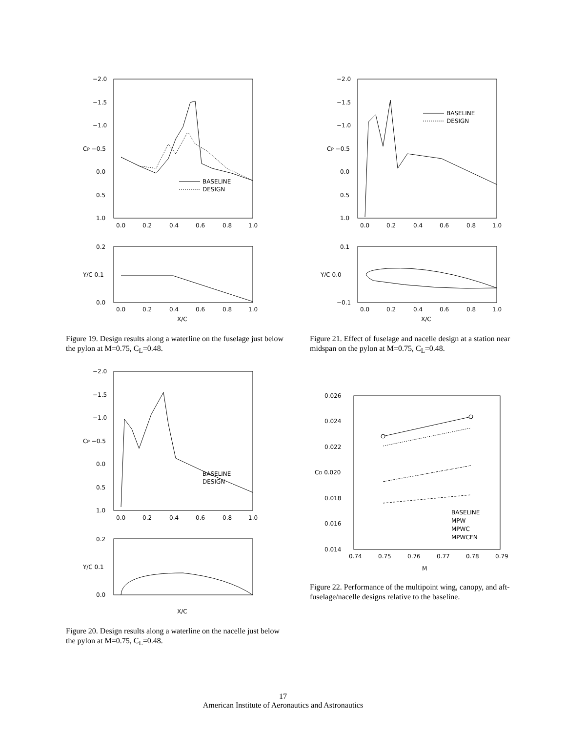−2.0
−1.5
−1.0
CP −0.5
0.0
0.5
1.0
0.0
0.2
0.4
0.6
0.8
1.0
BASELINE
DESIGN
0.2
Y/C 0.1
0.0
0.0
0.2
0.4
0.6
0.8
1.0
X/C
Figure 19. Design results along a waterline on the fuselage just below the pylon at M=0.75, C<sub>L</sub>=0.48.
−2.0
−1.5
−1.0
CP −0.5
0.0
0.5
1.0
0.0
0.2
0.4
0.6
0.8
1.0
BASELINE
DESIGN
0.2
Y/C 0.1
0.0
X/C
Figure 20. Design results along a waterline on the nacelle just below the pylon at M=0.75, C<sub>L</sub>=0.48.
−2.0
−1.5
−1.0
CP −0.5
0.0
0.5
1.0
0.0
0.2
0.4
0.6
0.8
1.0
BASELINE
DESIGN
0.1
Y/C 0.0
−0.1
0.0
0.2
0.4
0.6
0.8
1.0
X/C
Figure 21. Effect of fuselage and nacelle design at a station near midspan on the pylon at M=0.75, C<sub>L</sub>=0.48.
0.026
0.024
0.022
CD 0.020
0.018
0.016
0.014
0.74
0.75
0.76
0.77
0.78
0.79
M
BASELINE
MPW
MPWC
MPWCFN
Figure 22. Performance of the multipoint wing, canopy, and aft-fuselage/nacelle designs relative to the baseline.
17
American Institute of Aeronautics and Astronautics